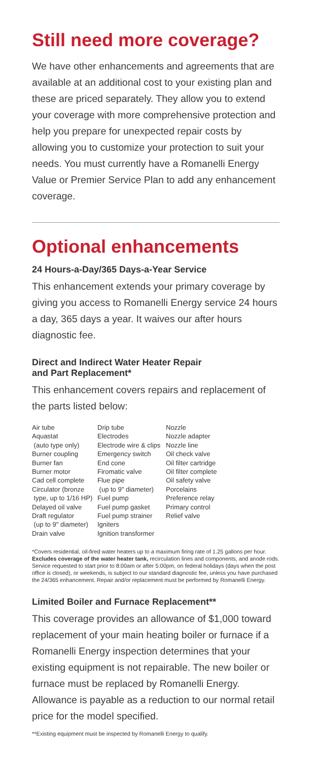Still need more coverage?
We have other enhancements and agreements that are available at an additional cost to your existing plan and these are priced separately. They allow you to extend your coverage with more comprehensive protection and help you prepare for unexpected repair costs by allowing you to customize your protection to suit your needs. You must currently have a Romanelli Energy Value or Premier Service Plan to add any enhancement coverage.
Optional enhancements
24 Hours-a-Day/365 Days-a-Year Service
This enhancement extends your primary coverage by giving you access to Romanelli Energy service 24 hours a day, 365 days a year. It waives our after hours diagnostic fee.
Direct and Indirect Water Heater Repair
and Part Replacement*
This enhancement covers repairs and replacement of the parts listed below:
Air tube
Aquastat
(auto type only)
Burner coupling
Burner fan
Burner motor
Cad cell complete
Circulator (bronze
type, up to 1/16 HP)
Delayed oil valve
Draft regulator
(up to 9" diameter)
Drain valve
Drip tube
Electrodes
Electrode wire & clips
Emergency switch
End cone
Firomatic valve
Flue pipe
(up to 9" diameter)
Fuel pump
Fuel pump gasket
Fuel pump strainer
Igniters
Ignition transformer
Nozzle
Nozzle adapter
Nozzle line
Oil check valve
Oil filter cartridge
Oil filter complete
Oil safety valve
Porcelains
Preference relay
Primary control
Relief valve
*Covers residential, oil-fired water heaters up to a maximum firing rate of 1.25 gallons per hour. Excludes coverage of the water heater tank, recirculation lines and components, and anode rods. Service requested to start prior to 8:00am or after 5:00pm, on federal holidays (days when the post office is closed), or weekends, is subject to our standard diagnostic fee, unless you have purchased the 24/365 enhancement. Repair and/or replacement must be performed by Romanelli Energy.
Limited Boiler and Furnace Replacement**
This coverage provides an allowance of $1,000 toward replacement of your main heating boiler or furnace if a Romanelli Energy inspection determines that your existing equipment is not repairable. The new boiler or furnace must be replaced by Romanelli Energy. Allowance is payable as a reduction to our normal retail price for the model specified.
**Existing equipment must be inspected by Romanelli Energy to qualify.